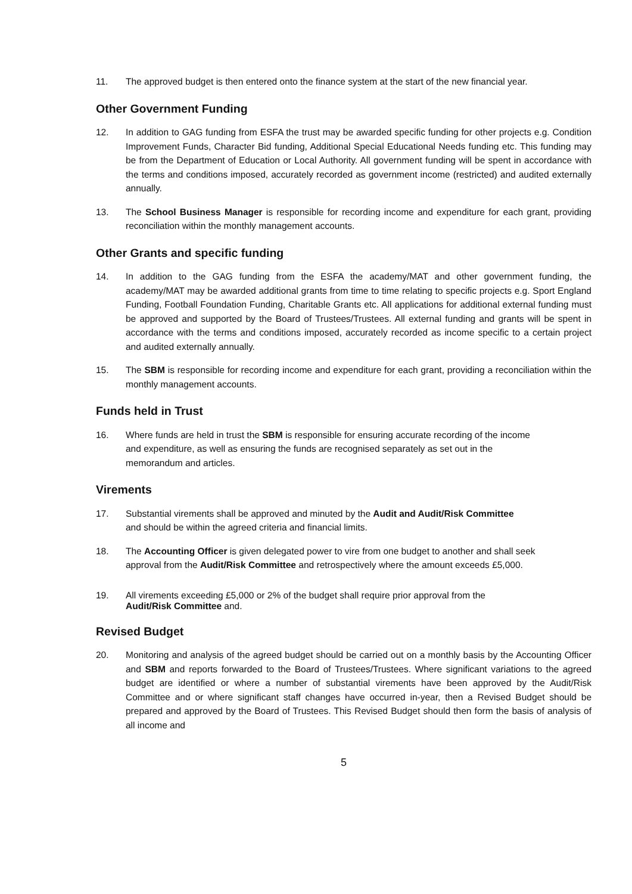11. The approved budget is then entered onto the finance system at the start of the new financial year.
Other Government Funding
12. In addition to GAG funding from ESFA the trust may be awarded specific funding for other projects e.g. Condition Improvement Funds, Character Bid funding, Additional Special Educational Needs funding etc. This funding may be from the Department of Education or Local Authority. All government funding will be spent in accordance with the terms and conditions imposed, accurately recorded as government income (restricted) and audited externally annually.
13. The School Business Manager is responsible for recording income and expenditure for each grant, providing reconciliation within the monthly management accounts.
Other Grants and specific funding
14. In addition to the GAG funding from the ESFA the academy/MAT and other government funding, the academy/MAT may be awarded additional grants from time to time relating to specific projects e.g. Sport England Funding, Football Foundation Funding, Charitable Grants etc. All applications for additional external funding must be approved and supported by the Board of Trustees/Trustees. All external funding and grants will be spent in accordance with the terms and conditions imposed, accurately recorded as income specific to a certain project and audited externally annually.
15. The SBM is responsible for recording income and expenditure for each grant, providing a reconciliation within the monthly management accounts.
Funds held in Trust
16. Where funds are held in trust the SBM is responsible for ensuring accurate recording of the income and expenditure, as well as ensuring the funds are recognised separately as set out in the memorandum and articles.
Virements
17. Substantial virements shall be approved and minuted by the Audit and Audit/Risk Committee and should be within the agreed criteria and financial limits.
18. The Accounting Officer is given delegated power to vire from one budget to another and shall seek approval from the Audit/Risk Committee and retrospectively where the amount exceeds £5,000.
19. All virements exceeding £5,000 or 2% of the budget shall require prior approval from the Audit/Risk Committee and.
Revised Budget
20. Monitoring and analysis of the agreed budget should be carried out on a monthly basis by the Accounting Officer and SBM and reports forwarded to the Board of Trustees/Trustees. Where significant variations to the agreed budget are identified or where a number of substantial virements have been approved by the Audit/Risk Committee and or where significant staff changes have occurred in-year, then a Revised Budget should be prepared and approved by the Board of Trustees. This Revised Budget should then form the basis of analysis of all income and
5